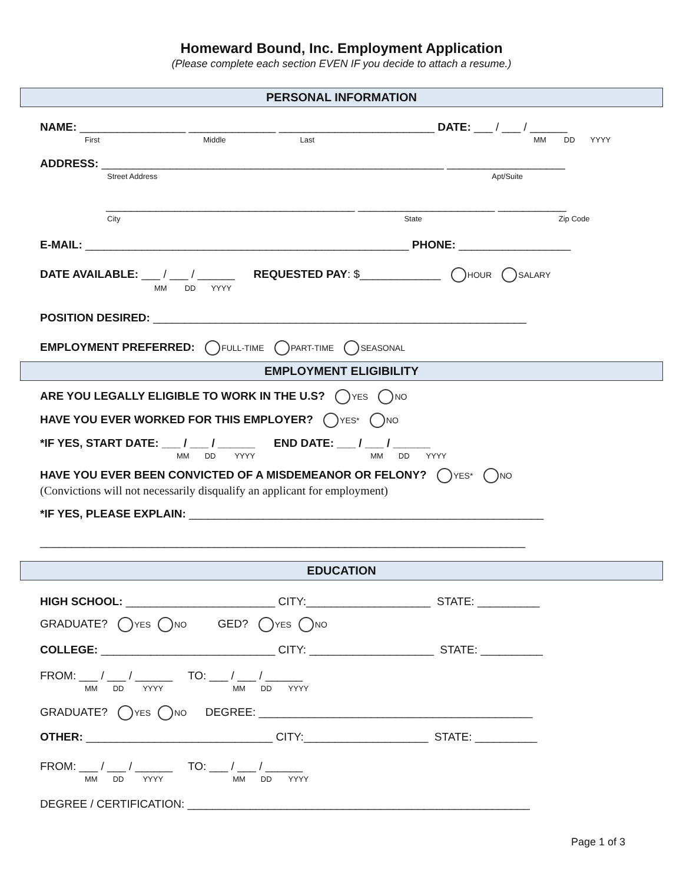Homeward Bound, Inc. Employment Application
(Please complete each section EVEN IF you decide to attach a resume.)
PERSONAL INFORMATION
NAME: _________________ ______________ _________________________ DATE: ___ / ___ / ______
First Middle Last MM DD YYYY
ADDRESS: _______________________________________________________ ___________________
Street Address Apt/Suite
________________________________________ ______________________ ___________
City State Zip Code
E-MAIL: ____________________________________________________ PHONE: __________________
DATE AVAILABLE: ___ / ___ / ______ REQUESTED PAY: $_____________ HOUR SALARY
MM DD YYYY
POSITION DESIRED: ____________________________________________________________
EMPLOYMENT PREFERRED: FULL-TIME PART-TIME SEASONAL
EMPLOYMENT ELIGIBILITY
ARE YOU LEGALLY ELIGIBLE TO WORK IN THE U.S? YES NO
HAVE YOU EVER WORKED FOR THIS EMPLOYER? YES* NO
*IF YES, START DATE: ___ / ___ / ______ END DATE: ___ / ___ / ______
MM DD YYYY MM DD YYYY
HAVE YOU EVER BEEN CONVICTED OF A MISDEMEANOR OR FELONY? YES* NO
(Convictions will not necessarily disqualify an applicant for employment)
*IF YES, PLEASE EXPLAIN: _________________________________________________________
______________________________________________________________________________
EDUCATION
HIGH SCHOOL: ________________________ CITY:____________________ STATE: __________
GRADUATE? YES NO GED? YES NO
COLLEGE: ____________________________ CITY: ____________________ STATE: __________
FROM: ___ / ___ / ______ TO: ___ / ___ / ______
MM DD YYYY MM DD YYYY
GRADUATE? YES NO DEGREE: ____________________________________________
OTHER: ______________________________ CITY:____________________ STATE: __________
FROM: ___ / ___ / ______ TO: ___ / ___ / ______
MM DD YYYY MM DD YYYY
DEGREE / CERTIFICATION: _______________________________________________________
Page 1 of 3